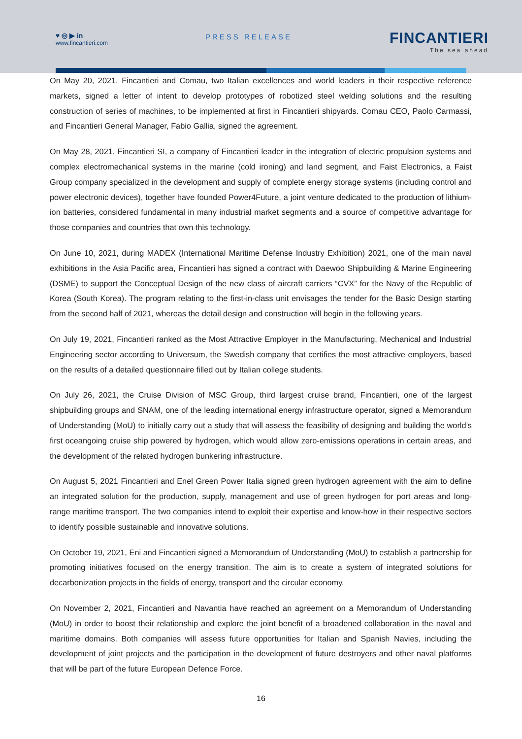♥ ◎ ▶ in
www.fincantieri.com
PRESS RELEASE
FINCANTIERI
The sea ahead
On May 20, 2021, Fincantieri and Comau, two Italian excellences and world leaders in their respective reference markets, signed a letter of intent to develop prototypes of robotized steel welding solutions and the resulting construction of series of machines, to be implemented at first in Fincantieri shipyards. Comau CEO, Paolo Carmassi, and Fincantieri General Manager, Fabio Gallia, signed the agreement.
On May 28, 2021, Fincantieri SI, a company of Fincantieri leader in the integration of electric propulsion systems and complex electromechanical systems in the marine (cold ironing) and land segment, and Faist Electronics, a Faist Group company specialized in the development and supply of complete energy storage systems (including control and power electronic devices), together have founded Power4Future, a joint venture dedicated to the production of lithium-ion batteries, considered fundamental in many industrial market segments and a source of competitive advantage for those companies and countries that own this technology.
On June 10, 2021, during MADEX (International Maritime Defense Industry Exhibition) 2021, one of the main naval exhibitions in the Asia Pacific area, Fincantieri has signed a contract with Daewoo Shipbuilding & Marine Engineering (DSME) to support the Conceptual Design of the new class of aircraft carriers “CVX” for the Navy of the Republic of Korea (South Korea). The program relating to the first-in-class unit envisages the tender for the Basic Design starting from the second half of 2021, whereas the detail design and construction will begin in the following years.
On July 19, 2021, Fincantieri ranked as the Most Attractive Employer in the Manufacturing, Mechanical and Industrial Engineering sector according to Universum, the Swedish company that certifies the most attractive employers, based on the results of a detailed questionnaire filled out by Italian college students.
On July 26, 2021, the Cruise Division of MSC Group, third largest cruise brand, Fincantieri, one of the largest shipbuilding groups and SNAM, one of the leading international energy infrastructure operator, signed a Memorandum of Understanding (MoU) to initially carry out a study that will assess the feasibility of designing and building the world’s first oceangoing cruise ship powered by hydrogen, which would allow zero-emissions operations in certain areas, and the development of the related hydrogen bunkering infrastructure.
On August 5, 2021 Fincantieri and Enel Green Power Italia signed green hydrogen agreement with the aim to define an integrated solution for the production, supply, management and use of green hydrogen for port areas and long-range maritime transport. The two companies intend to exploit their expertise and know-how in their respective sectors to identify possible sustainable and innovative solutions.
On October 19, 2021, Eni and Fincantieri signed a Memorandum of Understanding (MoU) to establish a partnership for promoting initiatives focused on the energy transition. The aim is to create a system of integrated solutions for decarbonization projects in the fields of energy, transport and the circular economy.
On November 2, 2021, Fincantieri and Navantia have reached an agreement on a Memorandum of Understanding (MoU) in order to boost their relationship and explore the joint benefit of a broadened collaboration in the naval and maritime domains. Both companies will assess future opportunities for Italian and Spanish Navies, including the development of joint projects and the participation in the development of future destroyers and other naval platforms that will be part of the future European Defence Force.
16